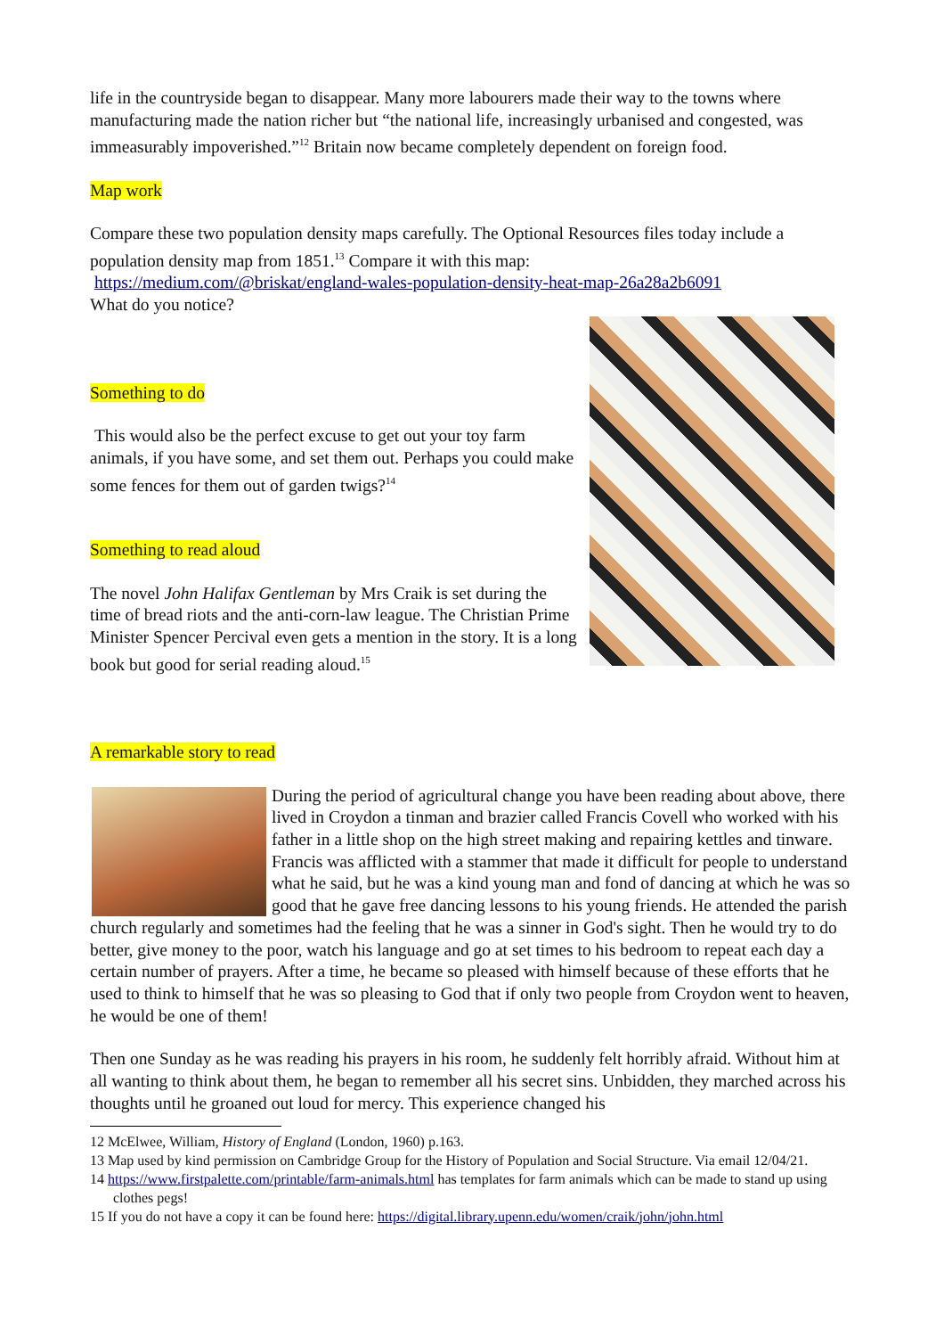life in the countryside began to disappear. Many more labourers made their way to the towns where manufacturing made the nation richer but “the national life, increasingly urbanised and congested, was immeasurably impoverished.”<sup>12</sup> Britain now became completely dependent on foreign food.
Map work
Compare these two population density maps carefully. The Optional Resources files today include a population density map from 1851.<sup>13</sup> Compare it with this map:
https://medium.com/@briskat/england-wales-population-density-heat-map-26a28a2b6091
What do you notice?
Something to do
This would also be the perfect excuse to get out your toy farm animals, if you have some, and set them out. Perhaps you could make some fences for them out of garden twigs?<sup>14</sup>
Something to read aloud
The novel John Halifax Gentleman by Mrs Craik is set during the time of bread riots and the anti-corn-law league. The Christian Prime Minister Spencer Percival even gets a mention in the story. It is a long book but good for serial reading aloud.<sup>15</sup>
A remarkable story to read
During the period of agricultural change you have been reading about above, there lived in Croydon a tinman and brazier called Francis Covell who worked with his father in a little shop on the high street making and repairing kettles and tinware. Francis was afflicted with a stammer that made it difficult for people to understand what he said, but he was a kind young man and fond of dancing at which he was so good that he gave free dancing lessons to his young friends. He attended the parish church regularly and sometimes had the feeling that he was a sinner in God's sight. Then he would try to do better, give money to the poor, watch his language and go at set times to his bedroom to repeat each day a certain number of prayers. After a time, he became so pleased with himself because of these efforts that he used to think to himself that he was so pleasing to God that if only two people from Croydon went to heaven, he would be one of them!
Then one Sunday as he was reading his prayers in his room, he suddenly felt horribly afraid. Without him at all wanting to think about them, he began to remember all his secret sins. Unbidden, they marched across his thoughts until he groaned out loud for mercy. This experience changed his
12 McElwee, William, History of England (London, 1960) p.163.
13 Map used by kind permission on Cambridge Group for the History of Population and Social Structure. Via email 12/04/21.
14 https://www.firstpalette.com/printable/farm-animals.html has templates for farm animals which can be made to stand up using clothes pegs!
15 If you do not have a copy it can be found here: https://digital.library.upenn.edu/women/craik/john/john.html